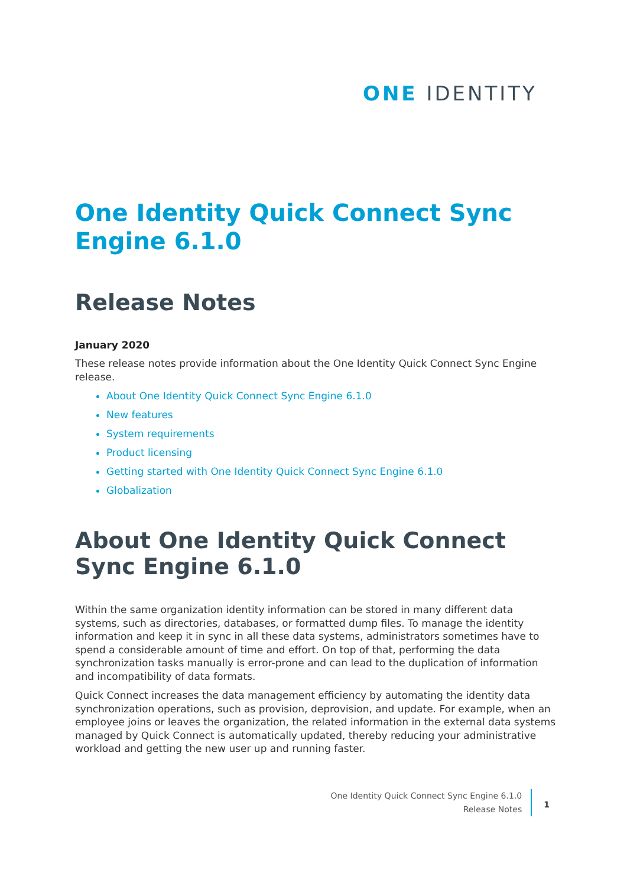ONE IDENTITY
One Identity Quick Connect Sync Engine 6.1.0
Release Notes
January 2020
These release notes provide information about the One Identity Quick Connect Sync Engine release.
About One Identity Quick Connect Sync Engine 6.1.0
New features
System requirements
Product licensing
Getting started with One Identity Quick Connect Sync Engine 6.1.0
Globalization
About One Identity Quick Connect Sync Engine 6.1.0
Within the same organization identity information can be stored in many different data systems, such as directories, databases, or formatted dump files. To manage the identity information and keep it in sync in all these data systems, administrators sometimes have to spend a considerable amount of time and effort. On top of that, performing the data synchronization tasks manually is error-prone and can lead to the duplication of information and incompatibility of data formats.
Quick Connect increases the data management efficiency by automating the identity data synchronization operations, such as provision, deprovision, and update. For example, when an employee joins or leaves the organization, the related information in the external data systems managed by Quick Connect is automatically updated, thereby reducing your administrative workload and getting the new user up and running faster.
One Identity Quick Connect Sync Engine 6.1.0
Release Notes
1